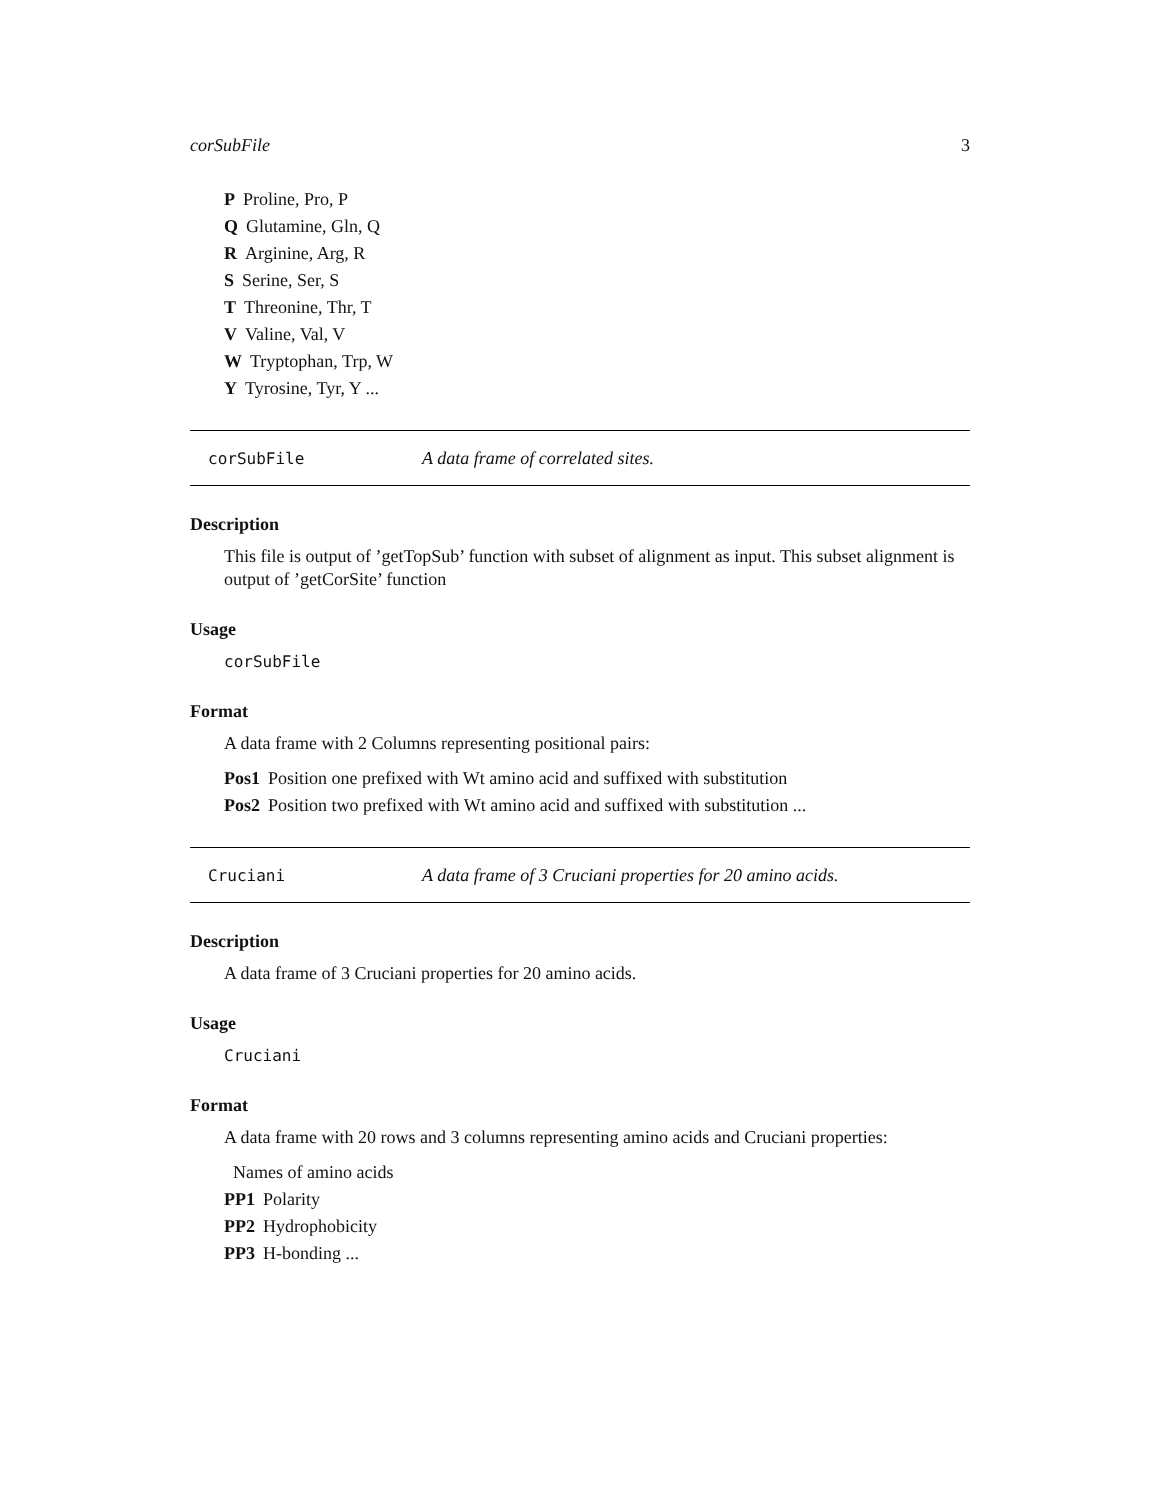corSubFile 3
P Proline, Pro, P
Q Glutamine, Gln, Q
R Arginine, Arg, R
S Serine, Ser, S
T Threonine, Thr, T
V Valine, Val, V
W Tryptophan, Trp, W
Y Tyrosine, Tyr, Y ...
corSubFile A data frame of correlated sites.
Description
This file is output of ’getTopSub’ function with subset of alignment as input. This subset alignment is output of ’getCorSite’ function
Usage
corSubFile
Format
A data frame with 2 Columns representing positional pairs:
Pos1 Position one prefixed with Wt amino acid and suffixed with substitution
Pos2 Position two prefixed with Wt amino acid and suffixed with substitution ...
Cruciani A data frame of 3 Cruciani properties for 20 amino acids.
Description
A data frame of 3 Cruciani properties for 20 amino acids.
Usage
Cruciani
Format
A data frame with 20 rows and 3 columns representing amino acids and Cruciani properties:
Names of amino acids
PP1 Polarity
PP2 Hydrophobicity
PP3 H-bonding ...